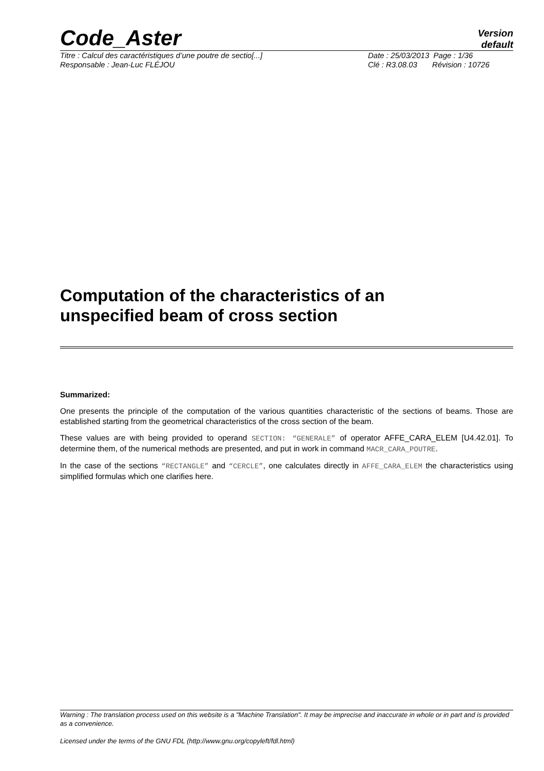Code_Aster
Version
default
Titre : Calcul des caractéristiques d’une poutre de sectio[...] Date : 25/03/2013 Page : 1/36
Responsable : Jean-Luc FLÉJOU Clé : R3.08.03 Révision : 10726
Computation of the characteristics of an unspecified beam of cross section
Summarized:
One presents the principle of the computation of the various quantities characteristic of the sections of beams. Those are established starting from the geometrical characteristics of the cross section of the beam.
These values are with being provided to operand SECTION: “GENERALE” of operator AFFE_CARA_ELEM [U4.42.01]. To determine them, of the numerical methods are presented, and put in work in command MACR_CARA_POUTRE.
In the case of the sections “RECTANGLE” and “CERCLE”, one calculates directly in AFFE_CARA_ELEM the characteristics using simplified formulas which one clarifies here.
Warning : The translation process used on this website is a "Machine Translation". It may be imprecise and inaccurate in whole or in part and is provided as a convenience.
Licensed under the terms of the GNU FDL (http://www.gnu.org/copyleft/fdl.html)